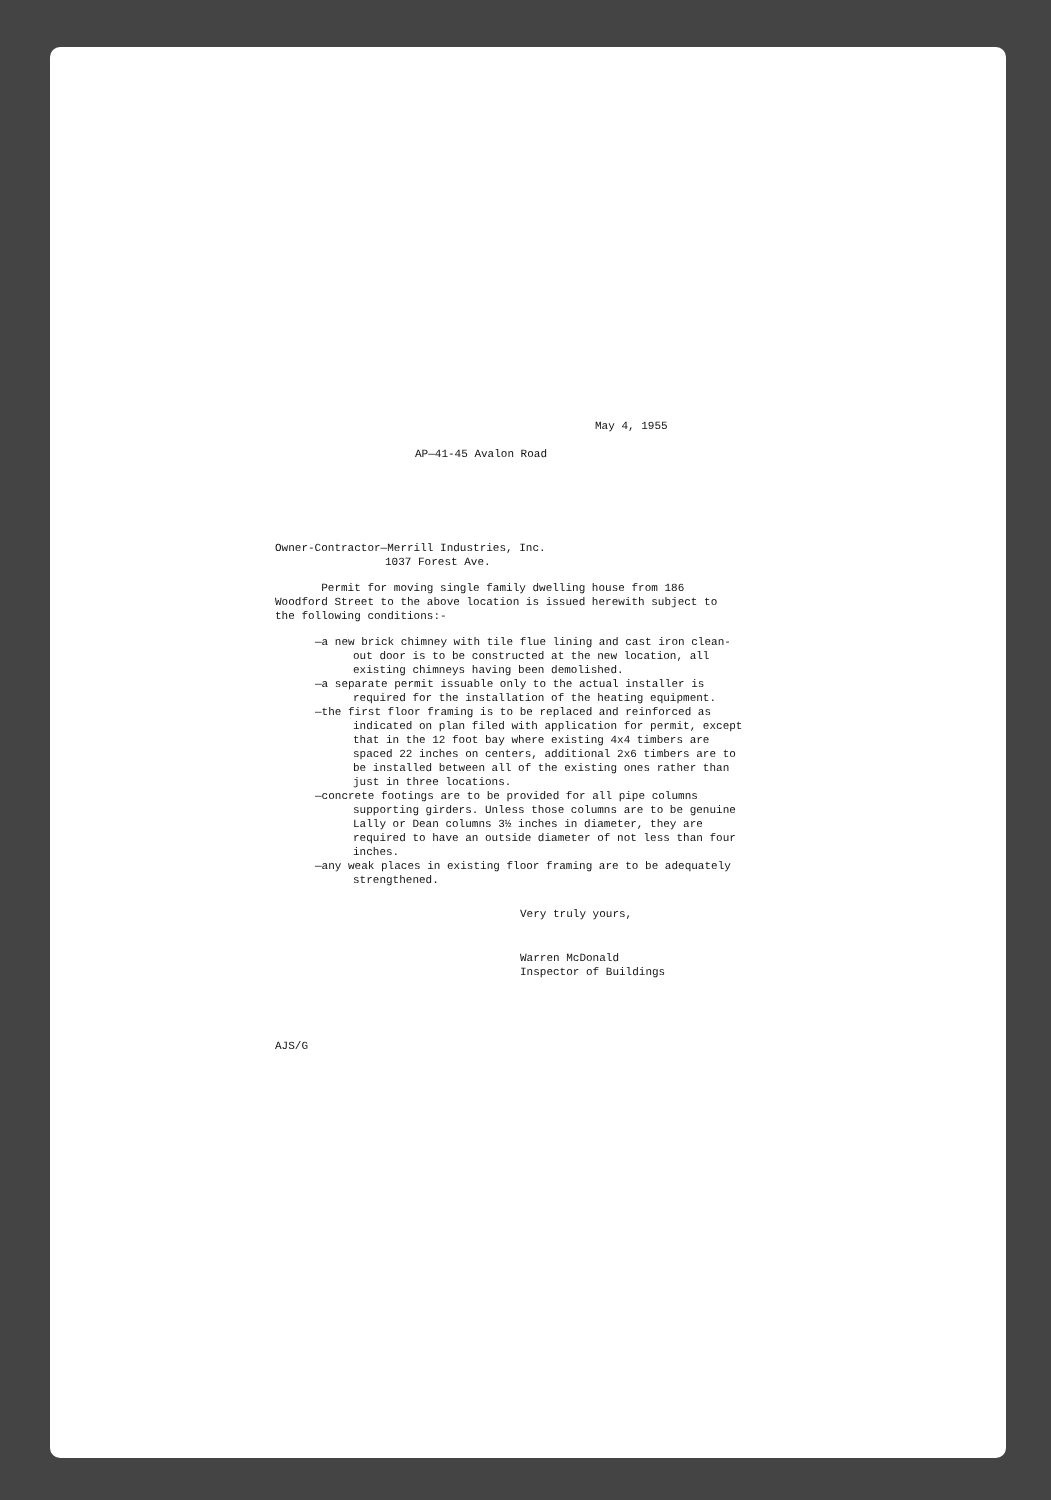May 4, 1955
AP—41-45 Avalon Road
Owner-Contractor—Merrill Industries, Inc.
1037 Forest Ave.
Permit for moving single family dwelling house from 186 Woodford Street to the above location is issued herewith subject to the following conditions:-
—a new brick chimney with tile flue lining and cast iron clean-out door is to be constructed at the new location, all existing chimneys having been demolished.
—a separate permit issuable only to the actual installer is required for the installation of the heating equipment.
—the first floor framing is to be replaced and reinforced as indicated on plan filed with application for permit, except that in the 12 foot bay where existing 4x4 timbers are spaced 22 inches on centers, additional 2x6 timbers are to be installed between all of the existing ones rather than just in three locations.
—concrete footings are to be provided for all pipe columns supporting girders. Unless those columns are to be genuine Lally or Dean columns 3½ inches in diameter, they are required to have an outside diameter of not less than four inches.
—any weak places in existing floor framing are to be adequately strengthened.
Very truly yours,
Warren McDonald
Inspector of Buildings
AJS/G